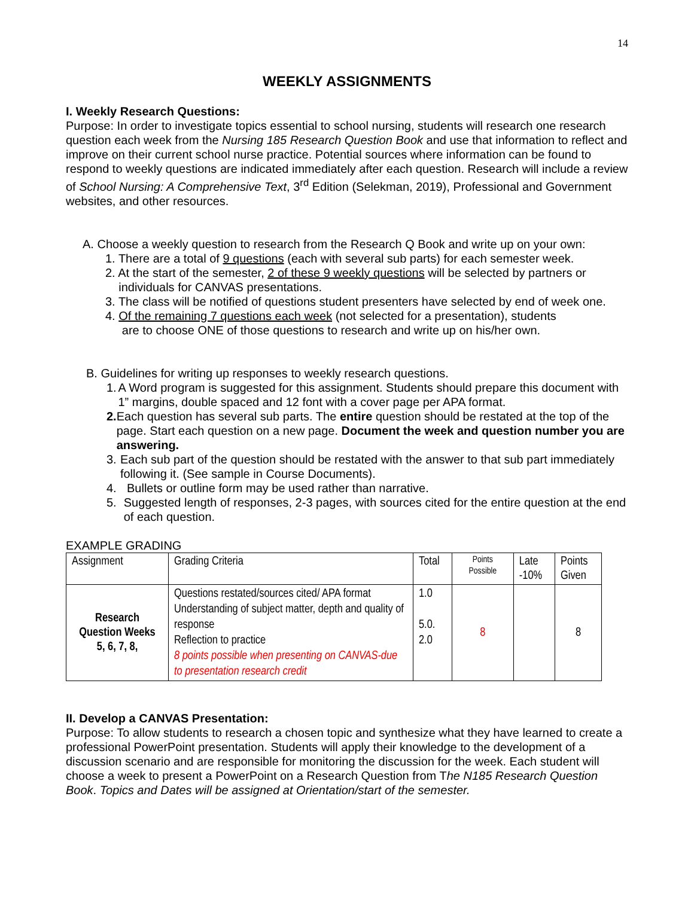14
WEEKLY ASSIGNMENTS
I. Weekly Research Questions:
Purpose: In order to investigate topics essential to school nursing, students will research one research question each week from the Nursing 185 Research Question Book and use that information to reflect and improve on their current school nurse practice. Potential sources where information can be found to respond to weekly questions are indicated immediately after each question. Research will include a review of School Nursing: A Comprehensive Text, 3<sup>rd</sup> Edition (Selekman, 2019), Professional and Government websites, and other resources.
A. Choose a weekly question to research from the Research Q Book and write up on your own:
1. There are a total of 9 questions (each with several sub parts) for each semester week.
2. At the start of the semester, 2 of these 9 weekly questions will be selected by partners or
individuals for CANVAS presentations.
3. The class will be notified of questions student presenters have selected by end of week one.
4. Of the remaining 7 questions each week (not selected for a presentation), students
are to choose ONE of those questions to research and write up on his/her own.
B. Guidelines for writing up responses to weekly research questions.
1. A Word program is suggested for this assignment. Students should prepare this document with 1” margins, double spaced and 12 font with a cover page per APA format.
2. Each question has several sub parts. The entire question should be restated at the top of the page. Start each question on a new page. Document the week and question number you are answering.
3. Each sub part of the question should be restated with the answer to that sub part immediately following it. (See sample in Course Documents).
4. Bullets or outline form may be used rather than narrative.
5. Suggested length of responses, 2-3 pages, with sources cited for the entire question at the end of each question.
EXAMPLE GRADING
| Assignment | Grading Criteria | Total | Points Possible | Late -10% | Points Given |
| --- | --- | --- | --- | --- | --- |
| Research Question Weeks 5, 6, 7, 8, | Questions restated/sources cited/ APA format Understanding of subject matter, depth and quality of response Reflection to practice 8 points possible when presenting on CANVAS-due to presentation research credit | 1.0 5.0. 2.0 | 8 | | 8 |
II. Develop a CANVAS Presentation:
Purpose: To allow students to research a chosen topic and synthesize what they have learned to create a professional PowerPoint presentation. Students will apply their knowledge to the development of a discussion scenario and are responsible for monitoring the discussion for the week. Each student will choose a week to present a PowerPoint on a Research Question from The N185 Research Question Book. Topics and Dates will be assigned at Orientation/start of the semester.